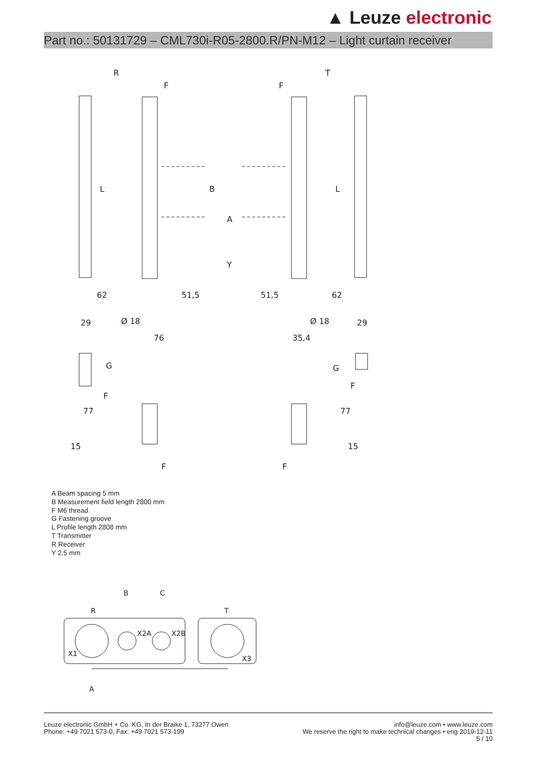▲ Leuze electronic
Part no.: 50131729 – CML730i-R05-2800.R/PN-M12 – Light curtain receiver
R
T
F
F
L
B
A
Y
L
62
51,5
51,5
62
29
Ø 18
76
35,4
Ø 18
29
G
G
F
F
F
F
77
77
15
15
A Beam spacing 5 mm
B Measurement field length 2800 mm
F M6 thread
G Fastening groove
L Profile length 2808 mm
T Transmitter
R Receiver
Y 2.5 mm
R
B
C
T
X1
X2A
X2B
X3
A
Leuze electronic GmbH + Co. KG, In der Braike 1, 73277 Owen
Phone: +49 7021 573-0, Fax: +49 7021 573-199
info@leuze.com • www.leuze.com
We reserve the right to make technical changes • eng 2019-12-11
5 / 10